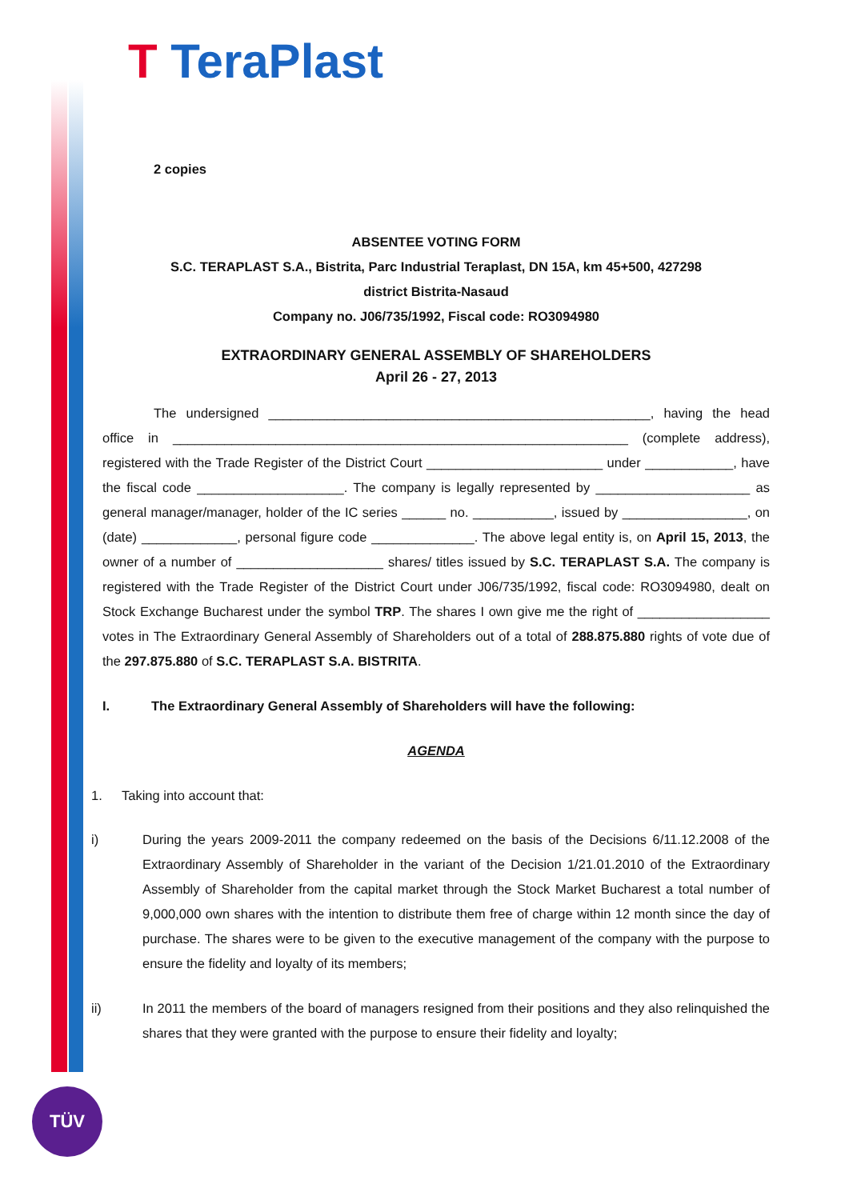T TeraPlast
2 copies
ABSENTEE VOTING FORM
S.C. TERAPLAST S.A., Bistrita, Parc Industrial Teraplast, DN 15A, km 45+500, 427298
district Bistrita-Nasaud
Company no. J06/735/1992, Fiscal code: RO3094980
EXTRAORDINARY GENERAL ASSEMBLY OF SHAREHOLDERS
April 26 - 27, 2013
The undersigned ____________________________________________________, having the head office in ______________________________________________________________ (complete address), registered with the Trade Register of the District Court ________________________ under ____________, have the fiscal code ____________________. The company is legally represented by _____________________ as general manager/manager, holder of the IC series ______ no. ___________, issued by _________________, on (date) _____________, personal figure code ______________. The above legal entity is, on April 15, 2013, the owner of a number of ____________________ shares/ titles issued by S.C. TERAPLAST S.A. The company is registered with the Trade Register of the District Court under J06/735/1992, fiscal code: RO3094980, dealt on Stock Exchange Bucharest under the symbol TRP. The shares I own give me the right of __________________ votes in The Extraordinary General Assembly of Shareholders out of a total of 288.875.880 rights of vote due of the 297.875.880 of S.C. TERAPLAST S.A. BISTRITA.
I. The Extraordinary General Assembly of Shareholders will have the following:
AGENDA
1. Taking into account that:
i) During the years 2009-2011 the company redeemed on the basis of the Decisions 6/11.12.2008 of the Extraordinary Assembly of Shareholder in the variant of the Decision 1/21.01.2010 of the Extraordinary Assembly of Shareholder from the capital market through the Stock Market Bucharest a total number of 9,000,000 own shares with the intention to distribute them free of charge within 12 month since the day of purchase. The shares were to be given to the executive management of the company with the purpose to ensure the fidelity and loyalty of its members;
ii) In 2011 the members of the board of managers resigned from their positions and they also relinquished the shares that they were granted with the purpose to ensure their fidelity and loyalty;
TÜV